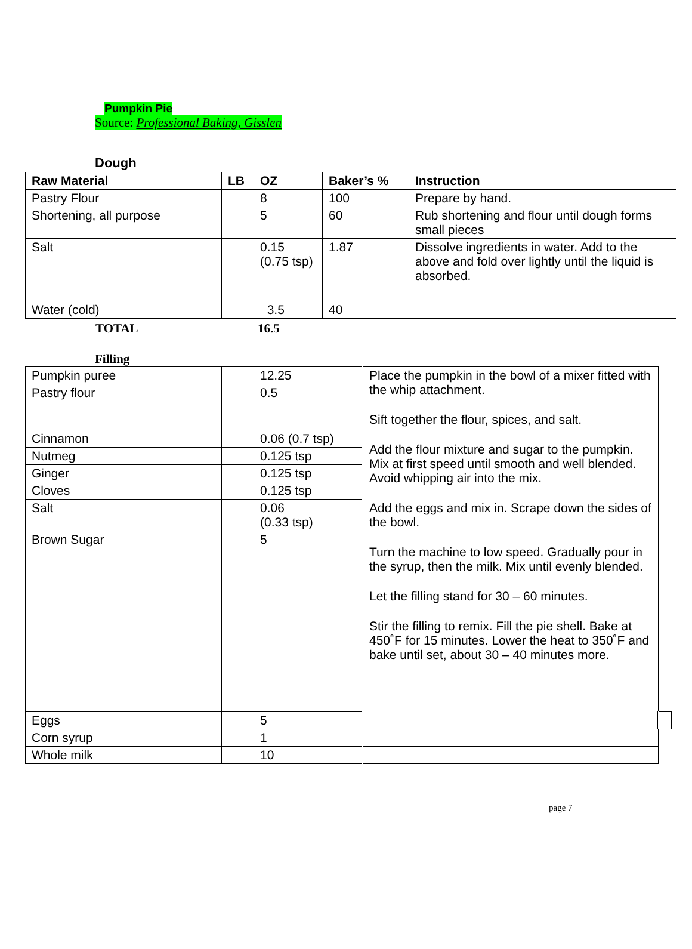Pumpkin Pie
Source: Professional Baking, Gisslen
Dough
| Raw Material | LB | OZ | Baker’s % | Instruction |
| --- | --- | --- | --- | --- |
| Pastry Flour | | 8 | 100 | Prepare by hand. |
| Shortening, all purpose | | 5 | 60 | Rub shortening and flour until dough forms small pieces |
| Salt | | 0.15 (0.75 tsp) | 1.87 | Dissolve ingredients in water. Add to the above and fold over lightly until the liquid is absorbed. |
| Water (cold) | | 3.5 | 40 | |
TOTAL 16.5
Filling
| Pumpkin puree | | 12.25 | Place the pumpkin in the bowl of a mixer fitted with the whip attachment. Sift together the flour, spices, and salt. Add the flour mixture and sugar to the pumpkin. Mix at first speed until smooth and well blended. Avoid whipping air into the mix. Add the eggs and mix in. Scrape down the sides of the bowl. Turn the machine to low speed. Gradually pour in the syrup, then the milk. Mix until evenly blended. Let the filling stand for 30 – 60 minutes. Stir the filling to remix. Fill the pie shell. Bake at 450˚F for 15 minutes. Lower the heat to 350˚F and bake until set, about 30 – 40 minutes more. | |
| Pastry flour | | 0.5 | | |
| Cinnamon | | 0.06 (0.7 tsp) | | |
| Nutmeg | | 0.125 tsp | | |
| Ginger | | 0.125 tsp | | |
| Cloves | | 0.125 tsp | | |
| Salt | | 0.06 (0.33 tsp) | | |
| Brown Sugar | | 5 | | |
| Eggs | | 5 | | |
| Corn syrup | | 1 | | |
| Whole milk | | 10 | | |
page 7